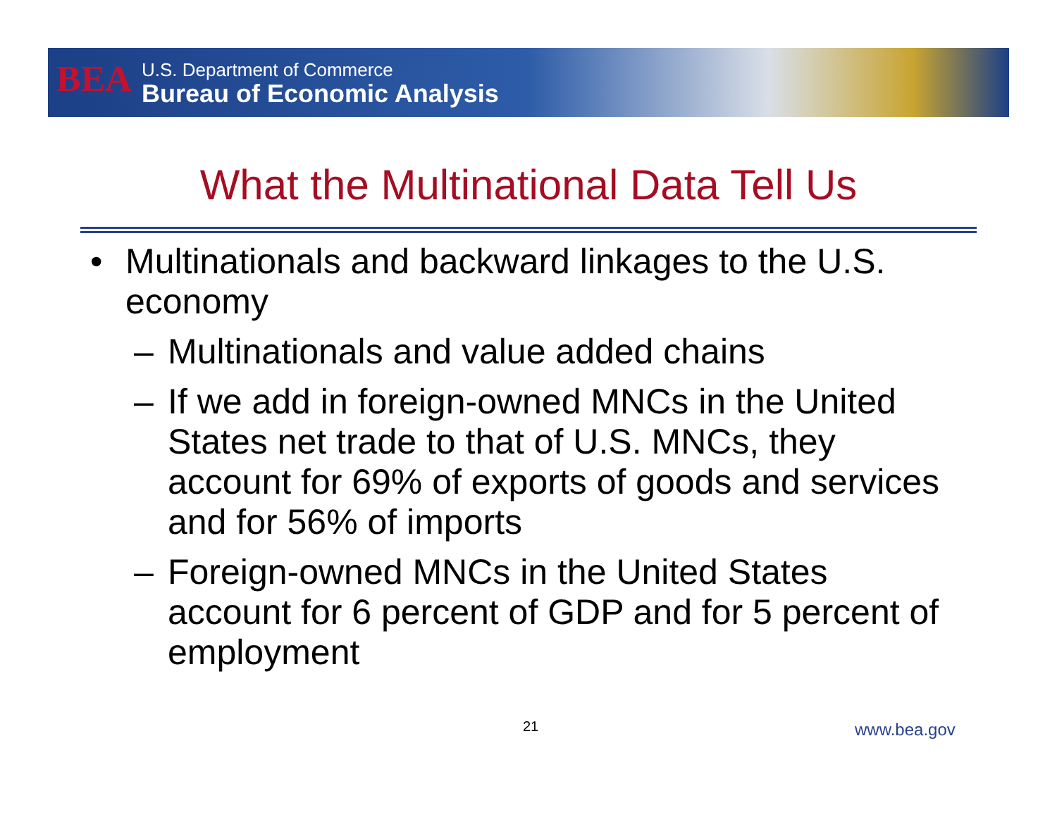BEA
U.S. Department of Commerce
Bureau of Economic Analysis
What the Multinational Data Tell Us
• Multinationals and backward linkages to the U.S. economy
– Multinationals and value added chains
– If we add in foreign-owned MNCs in the United States net trade to that of U.S. MNCs, they account for 69% of exports of goods and services and for 56% of imports
– Foreign-owned MNCs in the United States account for 6 percent of GDP and for 5 percent of employment
21 www.bea.gov